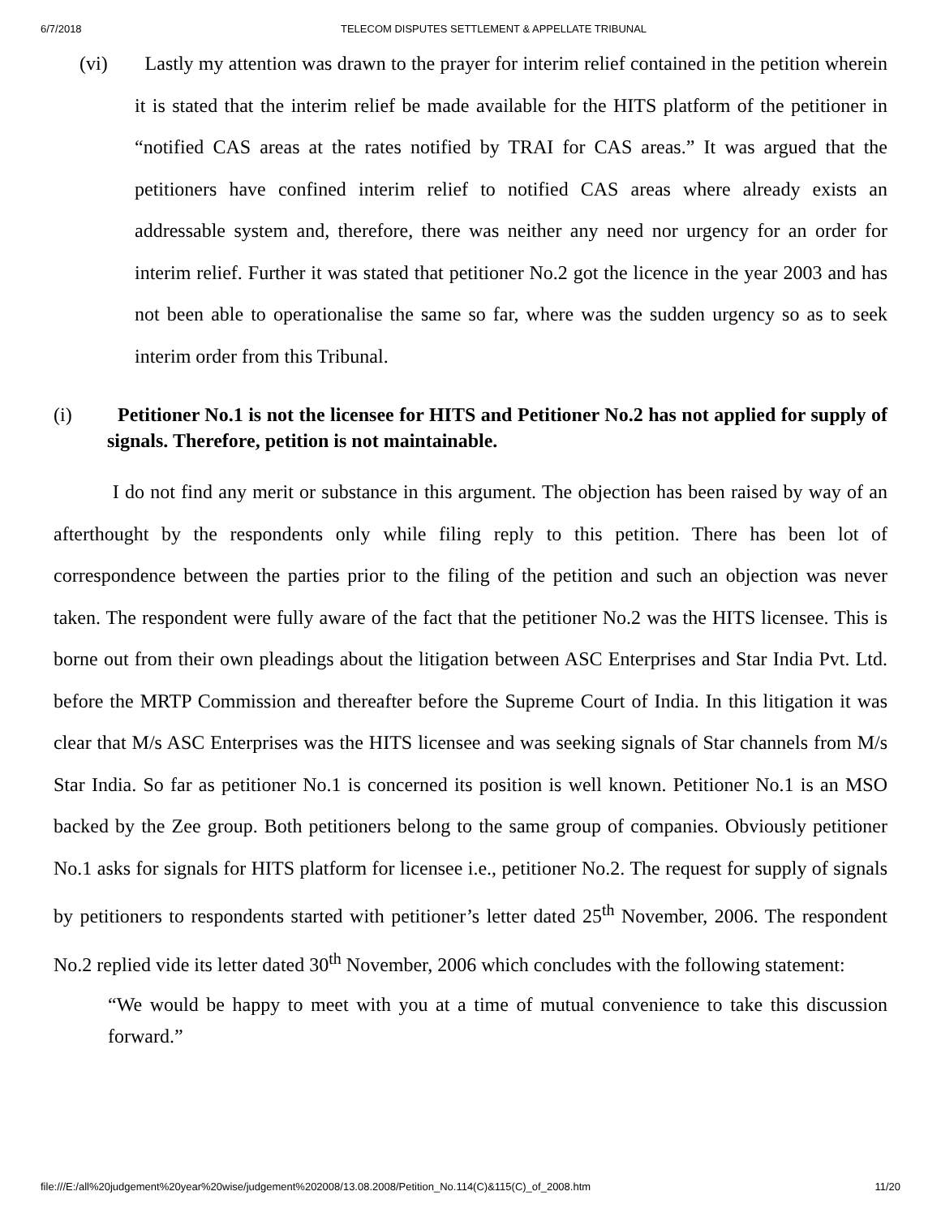6/7/2018 TELECOM DISPUTES SETTLEMENT & APPELLATE TRIBUNAL
(vi) Lastly my attention was drawn to the prayer for interim relief contained in the petition wherein it is stated that the interim relief be made available for the HITS platform of the petitioner in “notified CAS areas at the rates notified by TRAI for CAS areas.” It was argued that the petitioners have confined interim relief to notified CAS areas where already exists an addressable system and, therefore, there was neither any need nor urgency for an order for interim relief. Further it was stated that petitioner No.2 got the licence in the year 2003 and has not been able to operationalise the same so far, where was the sudden urgency so as to seek interim order from this Tribunal.
(i) Petitioner No.1 is not the licensee for HITS and Petitioner No.2 has not applied for supply of signals. Therefore, petition is not maintainable.
I do not find any merit or substance in this argument. The objection has been raised by way of an afterthought by the respondents only while filing reply to this petition. There has been lot of correspondence between the parties prior to the filing of the petition and such an objection was never taken. The respondent were fully aware of the fact that the petitioner No.2 was the HITS licensee. This is borne out from their own pleadings about the litigation between ASC Enterprises and Star India Pvt. Ltd. before the MRTP Commission and thereafter before the Supreme Court of India. In this litigation it was clear that M/s ASC Enterprises was the HITS licensee and was seeking signals of Star channels from M/s Star India. So far as petitioner No.1 is concerned its position is well known. Petitioner No.1 is an MSO backed by the Zee group. Both petitioners belong to the same group of companies. Obviously petitioner No.1 asks for signals for HITS platform for licensee i.e., petitioner No.2. The request for supply of signals by petitioners to respondents started with petitioner’s letter dated 25<sup>th</sup> November, 2006. The respondent No.2 replied vide its letter dated 30<sup>th</sup> November, 2006 which concludes with the following statement:
“We would be happy to meet with you at a time of mutual convenience to take this discussion forward.”
file:///E:/all%20judgement%20year%20wise/judgement%202008/13.08.2008/Petition_No.114(C)&115(C)_of_2008.htm 11/20